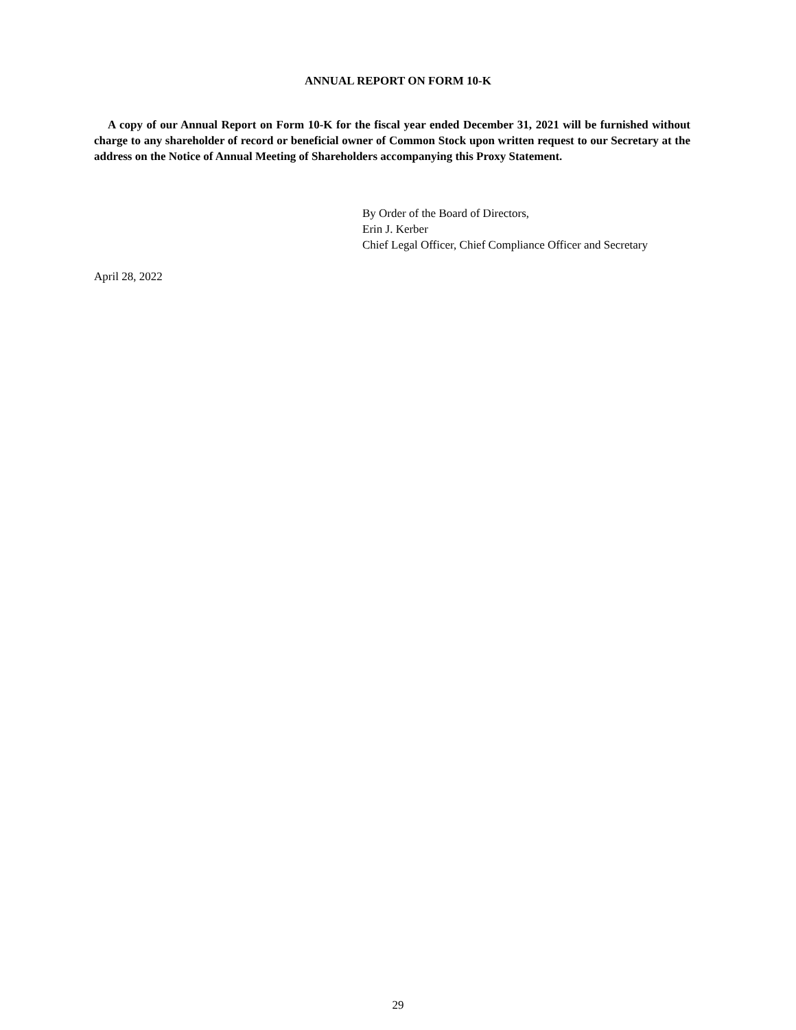ANNUAL REPORT ON FORM 10-K
A copy of our Annual Report on Form 10-K for the fiscal year ended December 31, 2021 will be furnished without charge to any shareholder of record or beneficial owner of Common Stock upon written request to our Secretary at the address on the Notice of Annual Meeting of Shareholders accompanying this Proxy Statement.
By Order of the Board of Directors,
Erin J. Kerber
Chief Legal Officer, Chief Compliance Officer and Secretary
April 28, 2022
29